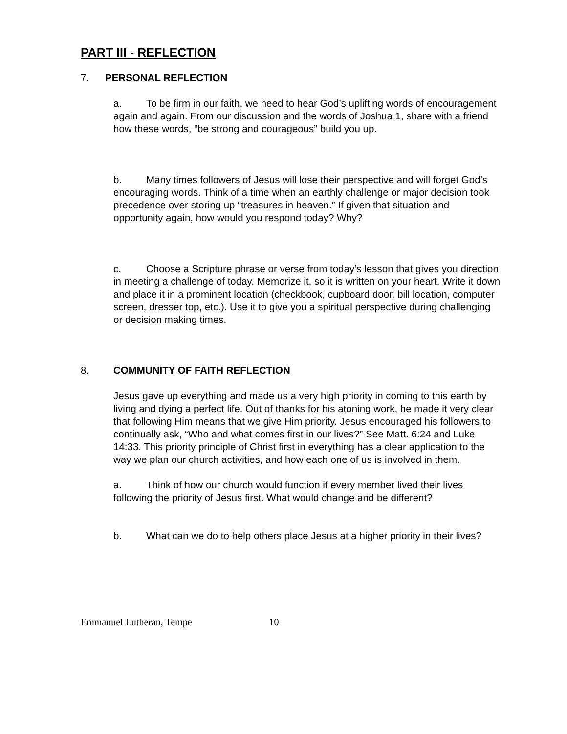PART III - REFLECTION
7. PERSONAL REFLECTION
a. To be firm in our faith, we need to hear God’s uplifting words of encouragement again and again. From our discussion and the words of Joshua 1, share with a friend how these words, “be strong and courageous” build you up.
b. Many times followers of Jesus will lose their perspective and will forget God’s encouraging words. Think of a time when an earthly challenge or major decision took precedence over storing up “treasures in heaven.” If given that situation and opportunity again, how would you respond today? Why?
c. Choose a Scripture phrase or verse from today’s lesson that gives you direction in meeting a challenge of today. Memorize it, so it is written on your heart. Write it down and place it in a prominent location (checkbook, cupboard door, bill location, computer screen, dresser top, etc.). Use it to give you a spiritual perspective during challenging or decision making times.
8. COMMUNITY OF FAITH REFLECTION
Jesus gave up everything and made us a very high priority in coming to this earth by living and dying a perfect life. Out of thanks for his atoning work, he made it very clear that following Him means that we give Him priority. Jesus encouraged his followers to continually ask, “Who and what comes first in our lives?” See Matt. 6:24 and Luke 14:33. This priority principle of Christ first in everything has a clear application to the way we plan our church activities, and how each one of us is involved in them.
a. Think of how our church would function if every member lived their lives following the priority of Jesus first. What would change and be different?
b. What can we do to help others place Jesus at a higher priority in their lives?
Emmanuel Lutheran, Tempe 10